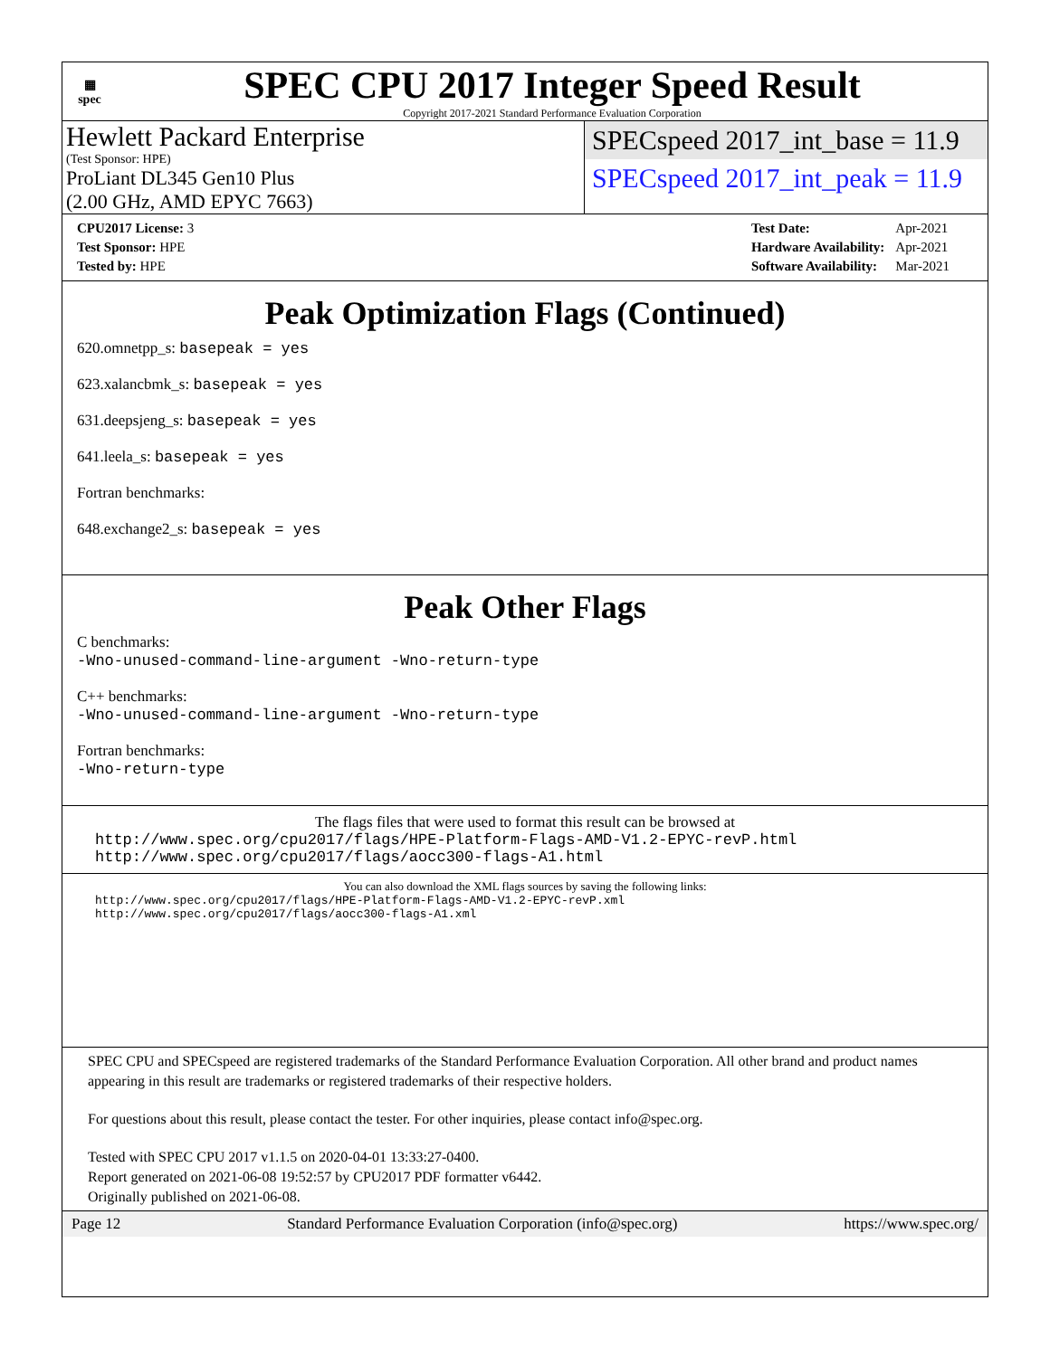▦
spec
SPEC CPU 2017 Integer Speed Result
Copyright 2017-2021 Standard Performance Evaluation Corporation
Hewlett Packard Enterprise
(Test Sponsor: HPE)
ProLiant DL345 Gen10 Plus
(2.00 GHz, AMD EPYC 7663)
SPECspeed 2017_int_base = 11.9
SPECspeed 2017_int_peak = 11.9
| CPU2017 License: 3 |
| Test Sponsor: HPE |
| Tested by: HPE |
| Test Date: | Apr-2021 |
| Hardware Availability: | Apr-2021 |
| Software Availability: | Mar-2021 |
Peak Optimization Flags (Continued)
620.omnetpp_s: basepeak = yes
623.xalancbmk_s: basepeak = yes
631.deepsjeng_s: basepeak = yes
641.leela_s: basepeak = yes
Fortran benchmarks:
648.exchange2_s: basepeak = yes
Peak Other Flags
C benchmarks:
-Wno-unused-command-line-argument -Wno-return-type
C++ benchmarks:
-Wno-unused-command-line-argument -Wno-return-type
Fortran benchmarks:
-Wno-return-type
The flags files that were used to format this result can be browsed at
http://www.spec.org/cpu2017/flags/HPE-Platform-Flags-AMD-V1.2-EPYC-revP.html
http://www.spec.org/cpu2017/flags/aocc300-flags-A1.html
You can also download the XML flags sources by saving the following links:
http://www.spec.org/cpu2017/flags/HPE-Platform-Flags-AMD-V1.2-EPYC-revP.xml
http://www.spec.org/cpu2017/flags/aocc300-flags-A1.xml
SPEC CPU and SPECspeed are registered trademarks of the Standard Performance Evaluation Corporation. All other brand and product names appearing in this result are trademarks or registered trademarks of their respective holders.
For questions about this result, please contact the tester. For other inquiries, please contact info@spec.org.
Tested with SPEC CPU 2017 v1.1.5 on 2020-04-01 13:33:27-0400.
Report generated on 2021-06-08 19:52:57 by CPU2017 PDF formatter v6442.
Originally published on 2021-06-08.
Page 12 Standard Performance Evaluation Corporation (info@spec.org) https://www.spec.org/